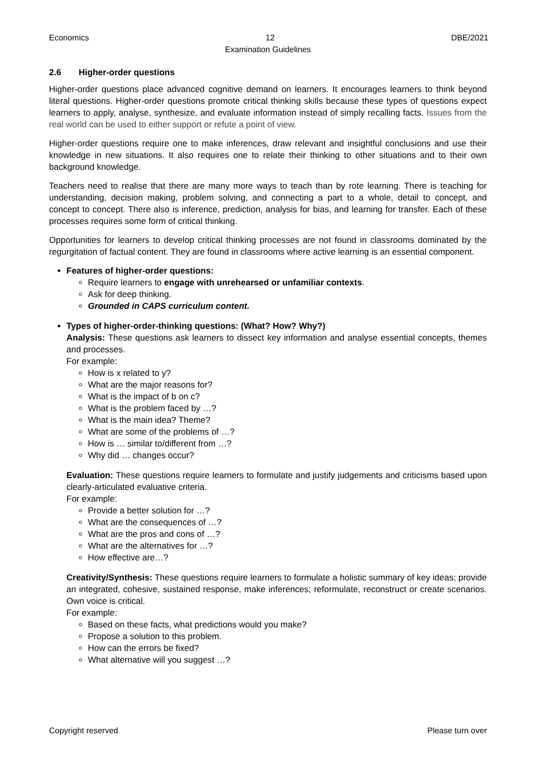Economics 12 DBE/2021
Examination Guidelines
2.6 Higher-order questions
Higher-order questions place advanced cognitive demand on learners. It encourages learners to think beyond literal questions. Higher-order questions promote critical thinking skills because these types of questions expect learners to apply, analyse, synthesize, and evaluate information instead of simply recalling facts. Issues from the real world can be used to either support or refute a point of view.
Higher-order questions require one to make inferences, draw relevant and insightful conclusions and use their knowledge in new situations. It also requires one to relate their thinking to other situations and to their own background knowledge.
Teachers need to realise that there are many more ways to teach than by rote learning. There is teaching for understanding, decision making, problem solving, and connecting a part to a whole, detail to concept, and concept to concept. There also is inference, prediction, analysis for bias, and learning for transfer. Each of these processes requires some form of critical thinking.
Opportunities for learners to develop critical thinking processes are not found in classrooms dominated by the regurgitation of factual content. They are found in classrooms where active learning is an essential component.
Features of higher-order questions:
Require learners to engage with unrehearsed or unfamiliar contexts.
Ask for deep thinking.
Grounded in CAPS curriculum content.
Types of higher-order-thinking questions: (What? How? Why?)
Analysis: These questions ask learners to dissect key information and analyse essential concepts, themes and processes.
For example:
How is x related to y?
What are the major reasons for?
What is the impact of b on c?
What is the problem faced by …?
What is the main idea? Theme?
What are some of the problems of …?
How is … similar to/different from …?
Why did … changes occur?
Evaluation: These questions require learners to formulate and justify judgements and criticisms based upon clearly-articulated evaluative criteria.
For example:
Provide a better solution for …?
What are the consequences of …?
What are the pros and cons of …?
What are the alternatives for …?
How effective are…?
Creativity/Synthesis: These questions require learners to formulate a holistic summary of key ideas; provide an integrated, cohesive, sustained response, make inferences; reformulate, reconstruct or create scenarios. Own voice is critical.
For example:
Based on these facts, what predictions would you make?
Propose a solution to this problem.
How can the errors be fixed?
What alternative will you suggest …?
Copyright reserved Please turn over